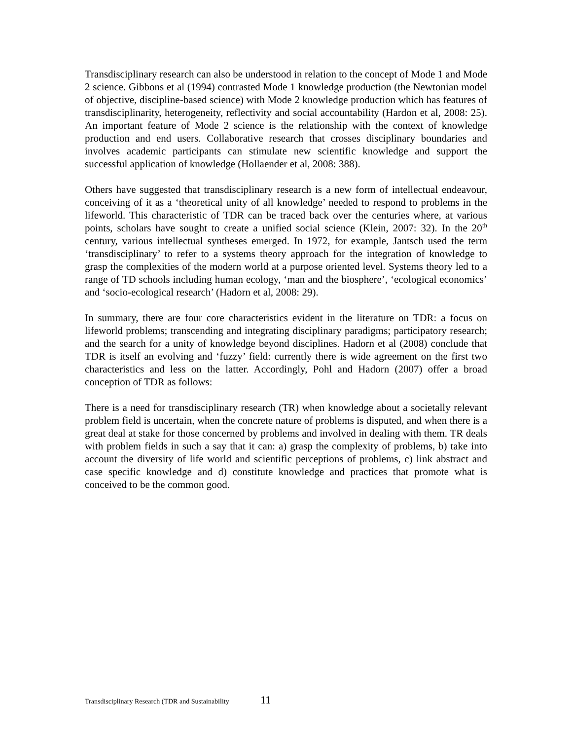Transdisciplinary research can also be understood in relation to the concept of Mode 1 and Mode 2 science. Gibbons et al (1994) contrasted Mode 1 knowledge production (the Newtonian model of objective, discipline-based science) with Mode 2 knowledge production which has features of transdisciplinarity, heterogeneity, reflectivity and social accountability (Hardon et al, 2008: 25). An important feature of Mode 2 science is the relationship with the context of knowledge production and end users. Collaborative research that crosses disciplinary boundaries and involves academic participants can stimulate new scientific knowledge and support the successful application of knowledge (Hollaender et al, 2008: 388).
Others have suggested that transdisciplinary research is a new form of intellectual endeavour, conceiving of it as a ‘theoretical unity of all knowledge’ needed to respond to problems in the lifeworld. This characteristic of TDR can be traced back over the centuries where, at various points, scholars have sought to create a unified social science (Klein, 2007: 32). In the 20<sup>th</sup> century, various intellectual syntheses emerged. In 1972, for example, Jantsch used the term ‘transdisciplinary’ to refer to a systems theory approach for the integration of knowledge to grasp the complexities of the modern world at a purpose oriented level. Systems theory led to a range of TD schools including human ecology, ‘man and the biosphere’, ‘ecological economics’ and ‘socio-ecological research’ (Hadorn et al, 2008: 29).
In summary, there are four core characteristics evident in the literature on TDR: a focus on lifeworld problems; transcending and integrating disciplinary paradigms; participatory research; and the search for a unity of knowledge beyond disciplines. Hadorn et al (2008) conclude that TDR is itself an evolving and ‘fuzzy’ field: currently there is wide agreement on the first two characteristics and less on the latter. Accordingly, Pohl and Hadorn (2007) offer a broad conception of TDR as follows:
There is a need for transdisciplinary research (TR) when knowledge about a societally relevant problem field is uncertain, when the concrete nature of problems is disputed, and when there is a great deal at stake for those concerned by problems and involved in dealing with them. TR deals with problem fields in such a say that it can: a) grasp the complexity of problems, b) take into account the diversity of life world and scientific perceptions of problems, c) link abstract and case specific knowledge and d) constitute knowledge and practices that promote what is conceived to be the common good.
Transdisciplinary Research (TDR and Sustainability 11